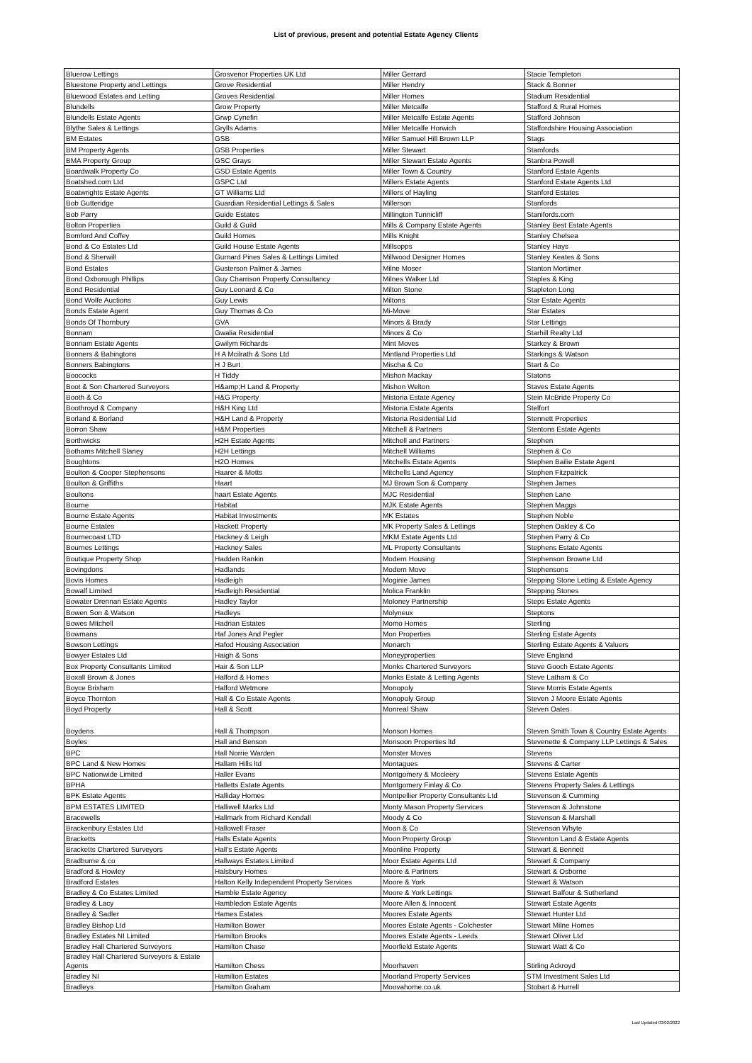List of previous, present and potential Estate Agency Clients
| Bluerow Lettings | Grosvenor Properties UK Ltd | Miller Gerrard | Stacie Templeton |
| Bluestone Property and Lettings | Grove Residential | Miller Hendry | Stack & Bonner |
| Bluewood Estates and Letting | Groves Residential | Miller Homes | Stadium Residential |
| Blundells | Grow Property | Miller Metcalfe | Stafford & Rural Homes |
| Blundells Estate Agents | Grwp Cynefin | Miller Metcalfe Estate Agents | Stafford Johnson |
| Blythe Sales & Lettings | Grylls Adams | Miller Metcalfe Horwich | Staffordshire Housing Association |
| BM Estates | GSB | Miller Samuel Hill Brown LLP | Stags |
| BM Property Agents | GSB Properties | Miller Stewart | Stamfords |
| BMA Property Group | GSC Grays | Miller Stewart Estate Agents | Stanbra Powell |
| Boardwalk Property Co | GSD Estate Agents | Miller Town & Country | Stanford Estate Agents |
| Boatshed.com Ltd | GSPC Ltd | Millers Estate Agents | Stanford Estate Agents Ltd |
| Boatwrights Estate Agents | GT Williams Ltd | Millers of Hayling | Stanford Estates |
| Bob Gutteridge | Guardian Residential Lettings & Sales | Millerson | Stanfords |
| Bob Parry | Guide Estates | Millington Tunnicliff | Stanifords.com |
| Bolton Properties | Guild & Guild | Mills & Company Estate Agents | Stanley Best Estate Agents |
| Bomford And Coffey | Guild Homes | Mills Knight | Stanley Chelsea |
| Bond & Co Estates Ltd | Guild House Estate Agents | Millsopps | Stanley Hays |
| Bond & Sherwill | Gurnard Pines Sales & Lettings Limited | Millwood Designer Homes | Stanley Keates & Sons |
| Bond Estates | Gusterson Palmer & James | Milne Moser | Stanton Mortimer |
| Bond Oxborough Phillips | Guy Charrison Property Consultancy | Milnes Walker Ltd | Staples & King |
| Bond Residential | Guy Leonard & Co | Milton Stone | Stapleton Long |
| Bond Wolfe Auctions | Guy Lewis | Miltons | Star Estate Agents |
| Bonds Estate Agent | Guy Thomas & Co | Mi-Move | Star Estates |
| Bonds Of Thornbury | GVA | Minors & Brady | Star Lettings |
| Bonnam | Gwalia Residential | Minors & Co | Starhill Realty Ltd |
| Bonnam Estate Agents | Gwilym Richards | Mint Moves | Starkey & Brown |
| Bonners & Babingtons | H A Mcilrath & Sons Ltd | Mintland Properties Ltd | Starkings & Watson |
| Bonners Babingtons | H J Burt | Mischa & Co | Start & Co |
| Boococks | H Tiddy | Mishon Mackay | Statons |
| Boot & Son Chartered Surveyors | H&amp;H Land & Property | Mishon Welton | Staves Estate Agents |
| Booth & Co | H&G Property | Mistoria Estate Agency | Stein McBride Property Co |
| Boothroyd & Company | H&H King Ltd | Mistoria Estate Agents | Stelfort |
| Borland & Borland | H&H Land & Property | Mistoria Residential Ltd | Stennett Properties |
| Borron Shaw | H&M Properties | Mitchell & Partners | Stentons Estate Agents |
| Borthwicks | H2H Estate Agents | Mitchell and Partners | Stephen |
| Bothams Mitchell Slaney | H2H Lettings | Mitchell Williams | Stephen & Co |
| Boughtons | H2O Homes | Mitchells Estate Agents | Stephen Bailie Estate Agent |
| Boulton & Cooper Stephensons | Haarer & Motts | Mitchells Land Agency | Stephen Fitzpatrick |
| Boulton & Griffiths | Haart | MJ Brown Son & Company | Stephen James |
| Boultons | haart Estate Agents | MJC Residential | Stephen Lane |
| Bourne | Habitat | MJK Estate Agents | Stephen Maggs |
| Bourne Estate Agents | Habitat Investments | MK Estates | Stephen Noble |
| Bourne Estates | Hackett Property | MK Property Sales & Lettings | Stephen Oakley & Co |
| Bournecoast LTD | Hackney & Leigh | MKM Estate Agents Ltd | Stephen Parry & Co |
| Bournes Lettings | Hackney Sales | ML Property Consultants | Stephens Estate Agents |
| Boutique Property Shop | Hadden Rankin | Modern Housing | Stephenson Browne Ltd |
| Bovingdons | Hadlands | Modern Move | Stephensons |
| Bovis Homes | Hadleigh | Moginie James | Stepping Stone Letting & Estate Agency |
| Bowalf Limited | Hadleigh Residential | Molica Franklin | Stepping Stones |
| Bowater Drennan Estate Agents | Hadley Taylor | Moloney Partnership | Steps Estate Agents |
| Bowen Son & Watson | Hadleys | Molyneux | Steptons |
| Bowes Mitchell | Hadrian Estates | Momo Homes | Sterling |
| Bowmans | Haf Jones And Pegler | Mon Properties | Sterling Estate Agents |
| Bowson Lettings | Hafod Housing Association | Monarch | Sterling Estate Agents & Valuers |
| Bowyer Estates Ltd | Haigh & Sons | Moneyproperties | Steve England |
| Box Property Consultants Limited | Hair & Son LLP | Monks Chartered Surveyors | Steve Gooch Estate Agents |
| Boxall Brown & Jones | Halford & Homes | Monks Estate & Letting Agents | Steve Latham & Co |
| Boyce Brixham | Halford Wetmore | Monopoly | Steve Morris Estate Agents |
| Boyce Thornton | Hall & Co Estate Agents | Monopoly Group | Steven J Moore Estate Agents |
| Boyd Property | Hall & Scott | Monreal Shaw | Steven Oates |
| Boydens | Hall & Thompson | Monson Homes | Steven Smith Town & Country Estate Agents |
| Boyles | Hall and Benson | Monsoon Properties ltd | Stevenette & Company LLP Lettings & Sales |
| BPC | Hall Norrie Warden | Monster Moves | Stevens |
| BPC Land & New Homes | Hallam Hills ltd | Montagues | Stevens & Carter |
| BPC Nationwide Limited | Haller Evans | Montgomery & Mccleery | Stevens Estate Agents |
| BPHA | Halletts Estate Agents | Montgomery Finlay & Co | Stevens Property Sales & Lettings |
| BPK Estate Agents | Halliday Homes | Montpellier Property Consultants Ltd | Stevenson & Cumming |
| BPM ESTATES LIMITED | Halliwell Marks Ltd | Monty Mason Property Services | Stevenson & Johnstone |
| Bracewells | Hallmark from Richard Kendall | Moody & Co | Stevenson & Marshall |
| Brackenbury Estates Ltd | Hallowell Fraser | Moon & Co | Stevenson Whyte |
| Bracketts | Halls Estate Agents | Moon Property Group | Steventon Land & Estate Agents |
| Bracketts Chartered Surveyors | Hall's Estate Agents | Moonline Property | Stewart & Bennett |
| Bradburne & co | Hallways Estates Limited | Moor Estate Agents Ltd | Stewart & Company |
| Bradford & Howley | Halsbury Homes | Moore & Partners | Stewart & Osborne |
| Bradford Estates | Halton Kelly Independent Property Services | Moore & York | Stewart & Watson |
| Bradley & Co Estates Limited | Hamble Estate Agency | Moore & York Lettings | Stewart Balfour & Sutherland |
| Bradley & Lacy | Hambledon Estate Agents | Moore Allen & Innocent | Stewart Estate Agents |
| Bradley & Sadler | Hames Estates | Moores Estate Agents | Stewart Hunter Ltd |
| Bradley Bishop Ltd | Hamilton Bower | Moores Estate Agents - Colchester | Stewart Milne Homes |
| Bradley Estates NI Limited | Hamilton Brooks | Moores Estate Agents - Leeds | Stewart Oliver Ltd |
| Bradley Hall Chartered Surveyors | Hamilton Chase | Moorfield Estate Agents | Stewart Watt & Co |
| Bradley Hall Chartered Surveyors & Estate Agents | Hamilton Chess | Moorhaven | Stirling Ackroyd |
| Bradley NI | Hamilton Estates | Moorland Property Services | STM Investment Sales Ltd |
| Bradleys | Hamilton Graham | Moovahome.co.uk | Stobart & Hurrell |
Last Updated 03/02/2022